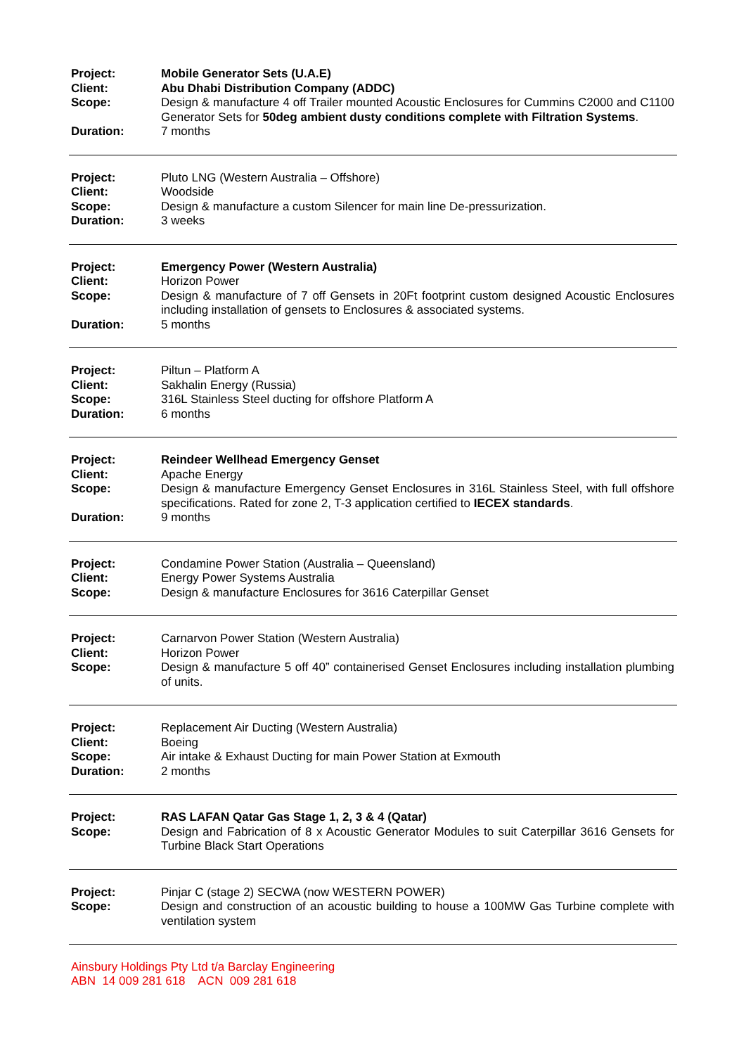Project: Mobile Generator Sets (U.A.E)
Client: Abu Dhabi Distribution Company (ADDC)
Scope: Design & manufacture 4 off Trailer mounted Acoustic Enclosures for Cummins C2000 and C1100 Generator Sets for 50deg ambient dusty conditions complete with Filtration Systems.
Duration: 7 months
Project: Pluto LNG (Western Australia – Offshore)
Client: Woodside
Scope: Design & manufacture a custom Silencer for main line De-pressurization.
Duration: 3 weeks
Project: Emergency Power (Western Australia)
Client: Horizon Power
Scope: Design & manufacture of 7 off Gensets in 20Ft footprint custom designed Acoustic Enclosures including installation of gensets to Enclosures & associated systems.
Duration: 5 months
Project: Piltun – Platform A
Client: Sakhalin Energy (Russia)
Scope: 316L Stainless Steel ducting for offshore Platform A
Duration: 6 months
Project: Reindeer Wellhead Emergency Genset
Client: Apache Energy
Scope: Design & manufacture Emergency Genset Enclosures in 316L Stainless Steel, with full offshore specifications. Rated for zone 2, T-3 application certified to IECEX standards.
Duration: 9 months
Project: Condamine Power Station (Australia – Queensland)
Client: Energy Power Systems Australia
Scope: Design & manufacture Enclosures for 3616 Caterpillar Genset
Project: Carnarvon Power Station (Western Australia)
Client: Horizon Power
Scope: Design & manufacture 5 off 40” containerised Genset Enclosures including installation plumbing of units.
Project: Replacement Air Ducting (Western Australia)
Client: Boeing
Scope: Air intake & Exhaust Ducting for main Power Station at Exmouth
Duration: 2 months
Project: RAS LAFAN Qatar Gas Stage 1, 2, 3 & 4 (Qatar)
Scope: Design and Fabrication of 8 x Acoustic Generator Modules to suit Caterpillar 3616 Gensets for Turbine Black Start Operations
Project: Pinjar C (stage 2) SECWA (now WESTERN POWER)
Scope: Design and construction of an acoustic building to house a 100MW Gas Turbine complete with ventilation system
Ainsbury Holdings Pty Ltd t/a Barclay Engineering
ABN 14 009 281 618 ACN 009 281 618